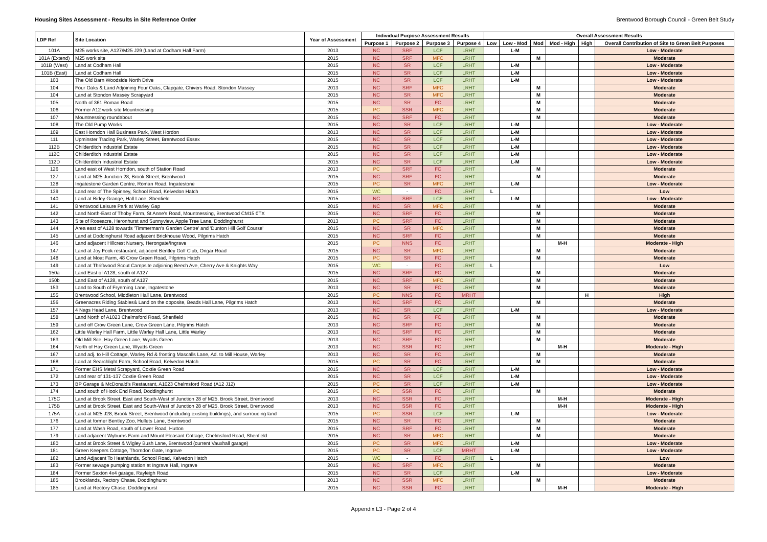Housing Sites Assessment - Results in Site Reference Order Brentwood Borough Council - Green Belt Study
| LDP Ref | Site Location | Year of Assessment | Individual Purpose Assessment Results | | | | Overall Assessment Results | | | | | |
| --- | --- | --- | --- | --- | --- | --- | --- | --- | --- | --- | --- | --- |
| | | | Purpose 1 | Purpose 2 | Purpose 3 | Purpose 4 | Low | Low - Mod | Mod | Mod - High | High | Overall Contribution of Site to Green Belt Purposes |
| 101A | M25 works site, A127/M25 J29 (Land at Codham Hall Farm) | 2013 | NC | SRF | LCF | LRHT | | L-M | | | | Low - Moderate |
| 101A (Extend) | M25 work site | 2015 | NC | SRF | MFC | LRHT | | | M | | | Moderate |
| 101B (West) | Land at Codham Hall | 2015 | NC | SR | LCF | LRHT | | L-M | | | | Low - Moderate |
| 101B (East) | Land at Codham Hall | 2015 | NC | SR | LCF | LRHT | | L-M | | | | Low - Moderate |
| 103 | The Old Barn Woodside North Drive | 2015 | NC | SR | LCF | LRHT | | L-M | | | | Low - Moderate |
| 104 | Four Oaks & Land Adjoining Four Oaks, Clapgate, Chivers Road, Stondon Massey | 2013 | NC | SRF | MFC | LRHT | | | M | | | Moderate |
| 104 | Land at Stondon Massey Scrapyard | 2015 | NC | SR | MFC | LRHT | | | M | | | Moderate |
| 105 | North of 361 Roman Road | 2015 | NC | SR | FC | LRHT | | | M | | | Moderate |
| 106 | Former A12 work site Mountnessing | 2015 | PC | SSR | MFC | LRHT | | | M | | | Moderate |
| 107 | Mountnessing roundabout | 2015 | NC | SRF | FC | LRHT | | | M | | | Moderate |
| 108 | The Old Pump Works | 2015 | NC | SR | LCF | LRHT | | L-M | | | | Low - Moderate |
| 109 | East Horndon Hall Business Park, West Hordon | 2013 | NC | SR | LCF | LRHT | | L-M | | | | Low - Moderate |
| 111 | Upminster Trading Park, Warley Street, Brentwood Essex | 2015 | NC | SR | LCF | LRHT | | L-M | | | | Low - Moderate |
| 112B | Childerditch Industrial Estate | 2015 | NC | SR | LCF | LRHT | | L-M | | | | Low - Moderate |
| 112C | Childerditch Industrial Estate | 2015 | NC | SR | LCF | LRHT | | L-M | | | | Low - Moderate |
| 112D | Childerditch Industrial Estate | 2015 | NC | SR | LCF | LRHT | | L-M | | | | Low - Moderate |
| 126 | Land east of West Horndon, south of Station Road | 2013 | PC | SRF | FC | LRHT | | | M | | | Moderate |
| 127 | Land at M25 Junction 28, Brook Street, Brentwood | 2015 | NC | SRF | FC | LRHT | | | M | | | Moderate |
| 128 | Ingatestone Garden Centre, Roman Road, Ingatestone | 2015 | PC | SR | MFC | LRHT | | L-M | | | | Low - Moderate |
| 139 | Land rear of The Spinney, School Road, Kelvedon Hatch | 2015 | WC | - | FC | LRHT | L | | | | | Low |
| 140 | Land at Birley Grange, Hall Lane, Shenfield | 2015 | NC | SRF | LCF | LRHT | | L-M | | | | Low - Moderate |
| 141 | Brentwood Leisure Park at Warley Gap | 2015 | NC | SR | MFC | LRHT | | | M | | | Moderate |
| 142 | Land North-East of Thoby Farm, St Anne's Road, Mountnessing, Brentwood CM15 0TX | 2015 | NC | SRF | FC | LRHT | | | M | | | Moderate |
| 143 | Site of Roseacre, Heronhurst and Sunnyview, Apple Tree Lane, Doddinghurst | 2013 | PC | SRF | FC | LRHT | | | M | | | Moderate |
| 144 | Area east of A128 towards 'Timmerman's Garden Centre' and 'Dunton Hill Golf Course' | 2015 | NC | SR | MFC | LRHT | | | M | | | Moderate |
| 145 | Land at Doddinghurst Road adjacent Brickhouse Wood, Pilgrims Hatch | 2015 | NC | SRF | FC | LRHT | | | M | | | Moderate |
| 146 | Land adjacent Hillcrest Nursery, Herongate/Ingrave | 2015 | PC | NNS | FC | LRHT | | | | M-H | | Moderate - High |
| 147 | Land at Joy Fook restaurant, adjacent Bentley Golf Club, Ongar Road | 2015 | NC | SR | MFC | LRHT | | | M | | | Moderate |
| 148 | Land at Moat Farm, 48 Crow Green Road, Pilgrims Hatch | 2015 | PC | SR | FC | LRHT | | | M | | | Moderate |
| 149 | Land at Thriftwood Scout Campsite adjoining Beech Ave, Cherry Ave & Knights Way | 2015 | WC | - | FC | LRHT | L | | | | | Low |
| 150a | Land East of A128, south of A127 | 2015 | NC | SRF | FC | LRHT | | | M | | | Moderate |
| 150b | Land East of A128, south of A127 | 2015 | NC | SRF | MFC | LRHT | | | M | | | Moderate |
| 153 | Land to South of Fryerning Lane, Ingatestone | 2013 | NC | SR | FC | LRHT | | | M | | | Moderate |
| 155 | Brentwood School, Middleton Hall Lane, Brentwood | 2015 | PC | NNS | FC | MRHT | | | | | H | High |
| 156 | Greenacres Riding Stables& Land on the opposite, Beads Hall Lane, Pilgrims Hatch | 2013 | NC | SRF | FC | LRHT | | | M | | | Moderate |
| 157 | 4 Nags Head Lane, Brentwood | 2013 | NC | SR | LCF | LRHT | | L-M | | | | Low - Moderate |
| 158 | Land North of A1023 Chelmsford Road, Shenfield | 2015 | NC | SR | FC | LRHT | | | M | | | Moderate |
| 159 | Land off Crow Green Lane, Crow Green Lane, Pilgrims Hatch | 2013 | NC | SRF | FC | LRHT | | | M | | | Moderate |
| 162 | Little Warley Hall Farm, Little Warley Hall Lane, Little Warley | 2013 | NC | SRF | FC | LRHT | | | M | | | Moderate |
| 163 | Old Mill Site, Hay Green Lane, Wyatts Green | 2013 | NC | SRF | FC | LRHT | | | M | | | Moderate |
| 164 | North of Hay Green Lane, Wyatts Green | 2013 | NC | SSR | FC | LRHT | | | | M-H | | Moderate - High |
| 167 | Land adj. to Hill Cottage, Warley Rd & fronting Mascalls Lane, Ad. to Mill House, Warley | 2013 | NC | SR | FC | LRHT | | | M | | | Moderate |
| 168 | Land at Searchlight Farm, School Road, Kelvedon Hatch | 2015 | PC | SR | FC | LRHT | | | M | | | Moderate |
| 171 | Former EHS Metal Scrapyard, Coxtie Green Road | 2015 | NC | SR | LCF | LRHT | | L-M | | | | Low - Moderate |
| 172 | Land rear of 131-137 Coxtie Green Road | 2015 | NC | SR | LCF | LRHT | | L-M | | | | Low - Moderate |
| 173 | BP Garage & McDonald's Restaurant, A1023 Chelmsford Road (A12 J12) | 2015 | PC | SR | LCF | LRHT | | L-M | | | | Low - Moderate |
| 174 | Land south of Hook End Road, Doddinghurst | 2015 | PC | SSR | FC | LRHT | | | M | | | Moderate |
| 175C | Land at Brook Street, East and South-West of Junction 28 of M25, Brook Street, Brentwood | 2013 | NC | SSR | FC | LRHT | | | | M-H | | Moderate - High |
| 175B | Land at Brook Street, East and South-West of Junction 28 of M25, Brook Street, Brentwood | 2013 | NC | SSR | FC | LRHT | | | | M-H | | Moderate - High |
| 175A | Land at M25 J28, Brook Street, Brentwood (including existing buildings), and surrouding land | 2015 | PC | SSR | LCF | LRHT | | L-M | | | | Low - Moderate |
| 176 | Land at former Bentley Zoo, Hullets Lane, Brentwood | 2015 | NC | SR | FC | LRHT | | | M | | | Moderate |
| 177 | Land at Wash Road, south of Lower Road, Hutton | 2015 | NC | SRF | FC | LRHT | | | M | | | Moderate |
| 179 | Land adjacent Wyburns Farm and Mount Pleasant Cottage, Chelmsford Road, Shenfield | 2015 | NC | SR | MFC | LRHT | | | M | | | Moderate |
| 180 | Land at Brook Street & Wigley Bush Lane, Brentwood (current Vauxhall garage) | 2015 | PC | SR | MFC | LRHT | | L-M | | | | Low - Moderate |
| 181 | Green Keepers Cottage, Thorndon Gate, Ingrave | 2015 | PC | SR | LCF | MRHT | | L-M | | | | Low - Moderate |
| 182 | Land Adjacent To Heathlands, School Road, Kelvedon Hatch | 2015 | WC | - | FC | LRHT | L | | | | | Low |
| 183 | Former sewage pumping station at Ingrave Hall, Ingrave | 2015 | NC | SRF | MFC | LRHT | | | M | | | Moderate |
| 184 | Former Saxton 4x4 garage, Rayleigh Road | 2015 | NC | SR | LCF | LRHT | | L-M | | | | Low - Moderate |
| 185 | Brooklands, Rectory Chase, Doddinghurst | 2013 | NC | SSR | MFC | LRHT | | | M | | | Moderate |
| 185 | Land at Rectory Chase, Doddinghurst | 2015 | NC | SSR | FC | LRHT | | | | M-H | | Moderate - High |
Appendix L3 - Page 2 of 4